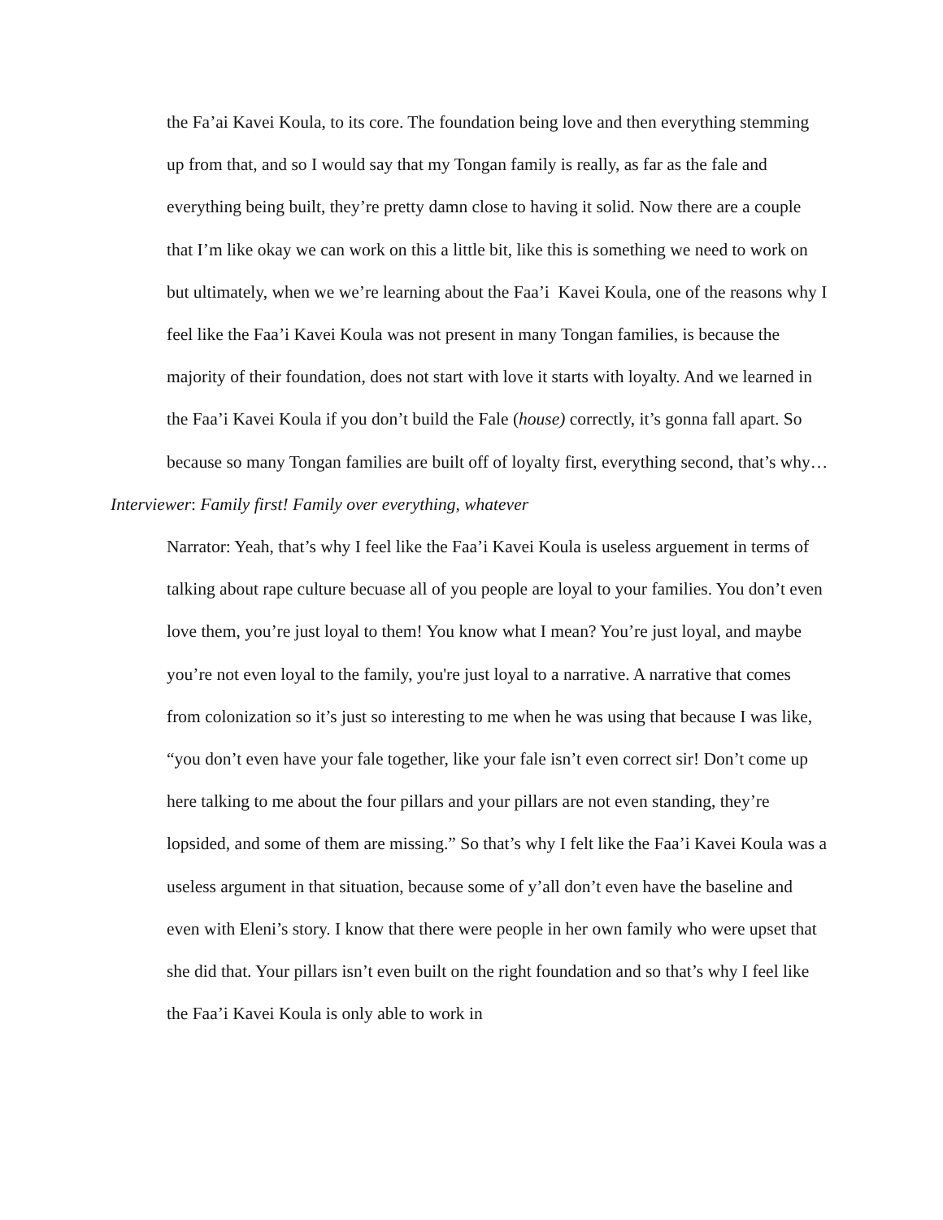the Fa’ai Kavei Koula, to its core. The foundation being love and then everything stemming up from that, and so I would say that my Tongan family is really, as far as the fale and everything being built, they’re pretty damn close to having it solid. Now there are a couple that I’m like okay we can work on this a little bit, like this is something we need to work on but ultimately, when we we’re learning about the Faa’i Kavei Koula, one of the reasons why I feel like the Faa’i Kavei Koula was not present in many Tongan families, is because the majority of their foundation, does not start with love it starts with loyalty. And we learned in the Faa’i Kavei Koula if you don’t build the Fale (house) correctly, it’s gonna fall apart. So because so many Tongan families are built off of loyalty first, everything second, that’s why…
Interviewer: Family first! Family over everything, whatever
Narrator: Yeah, that’s why I feel like the Faa’i Kavei Koula is useless arguement in terms of talking about rape culture becuase all of you people are loyal to your families. You don’t even love them, you’re just loyal to them! You know what I mean? You’re just loyal, and maybe you’re not even loyal to the family, you're just loyal to a narrative. A narrative that comes from colonization so it’s just so interesting to me when he was using that because I was like, “you don’t even have your fale together, like your fale isn’t even correct sir! Don’t come up here talking to me about the four pillars and your pillars are not even standing, they’re lopsided, and some of them are missing.” So that’s why I felt like the Faa’i Kavei Koula was a useless argument in that situation, because some of y’all don’t even have the baseline and even with Eleni’s story. I know that there were people in her own family who were upset that she did that. Your pillars isn’t even built on the right foundation and so that’s why I feel like the Faa’i Kavei Koula is only able to work in